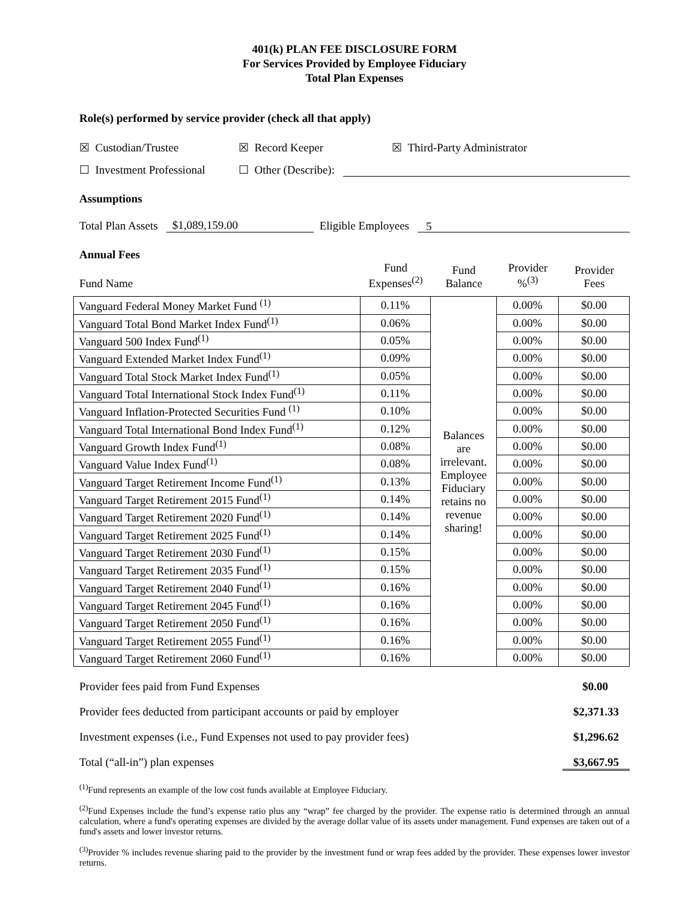401(k) PLAN FEE DISCLOSURE FORM
For Services Provided by Employee Fiduciary
Total Plan Expenses
Role(s) performed by service provider (check all that apply)
☒ Custodian/Trustee ☒ Record Keeper ☒ Third-Party Administrator
☐ Investment Professional ☐ Other (Describe):
Assumptions
Total Plan Assets $1,089,159.00 Eligible Employees 5
Annual Fees
| Fund Name | Fund Expenses<sup>(2)</sup> | Fund Balance | Provider %<sup>(3)</sup> | Provider Fees |
| Vanguard Federal Money Market Fund <sup>(1)</sup> | 0.11% | Balances are irrelevant. Employee Fiduciary retains no revenue sharing! | 0.00% | $0.00 |
| Vanguard Total Bond Market Index Fund<sup>(1)</sup> | 0.06% | | 0.00% | $0.00 |
| Vanguard 500 Index Fund<sup>(1)</sup> | 0.05% | | 0.00% | $0.00 |
| Vanguard Extended Market Index Fund<sup>(1)</sup> | 0.09% | | 0.00% | $0.00 |
| Vanguard Total Stock Market Index Fund<sup>(1)</sup> | 0.05% | | 0.00% | $0.00 |
| Vanguard Total International Stock Index Fund<sup>(1)</sup> | 0.11% | | 0.00% | $0.00 |
| Vanguard Inflation-Protected Securities Fund <sup>(1)</sup> | 0.10% | | 0.00% | $0.00 |
| Vanguard Total International Bond Index Fund<sup>(1)</sup> | 0.12% | | 0.00% | $0.00 |
| Vanguard Growth Index Fund<sup>(1)</sup> | 0.08% | | 0.00% | $0.00 |
| Vanguard Value Index Fund<sup>(1)</sup> | 0.08% | | 0.00% | $0.00 |
| Vanguard Target Retirement Income Fund<sup>(1)</sup> | 0.13% | | 0.00% | $0.00 |
| Vanguard Target Retirement 2015 Fund<sup>(1)</sup> | 0.14% | | 0.00% | $0.00 |
| Vanguard Target Retirement 2020 Fund<sup>(1)</sup> | 0.14% | | 0.00% | $0.00 |
| Vanguard Target Retirement 2025 Fund<sup>(1)</sup> | 0.14% | | 0.00% | $0.00 |
| Vanguard Target Retirement 2030 Fund<sup>(1)</sup> | 0.15% | | 0.00% | $0.00 |
| Vanguard Target Retirement 2035 Fund<sup>(1)</sup> | 0.15% | | 0.00% | $0.00 |
| Vanguard Target Retirement 2040 Fund<sup>(1)</sup> | 0.16% | | 0.00% | $0.00 |
| Vanguard Target Retirement 2045 Fund<sup>(1)</sup> | 0.16% | | 0.00% | $0.00 |
| Vanguard Target Retirement 2050 Fund<sup>(1)</sup> | 0.16% | | 0.00% | $0.00 |
| Vanguard Target Retirement 2055 Fund<sup>(1)</sup> | 0.16% | | 0.00% | $0.00 |
| Vanguard Target Retirement 2060 Fund<sup>(1)</sup> | 0.16% | | 0.00% | $0.00 |
Provider fees paid from Fund Expenses $0.00
Provider fees deducted from participant accounts or paid by employer $2,371.33
Investment expenses (i.e., Fund Expenses not used to pay provider fees) $1,296.62
Total (“all-in”) plan expenses $3,667.95
<sup>(1)</sup> Fund represents an example of the low cost funds available at Employee Fiduciary.
<sup>(2)</sup> Fund Expenses include the fund’s expense ratio plus any “wrap” fee charged by the provider. The expense ratio is determined through an annual calculation, where a fund's operating expenses are divided by the average dollar value of its assets under management. Fund expenses are taken out of a fund's assets and lower investor returns.
<sup>(3)</sup> Provider % includes revenue sharing paid to the provider by the investment fund or wrap fees added by the provider. These expenses lower investor returns.